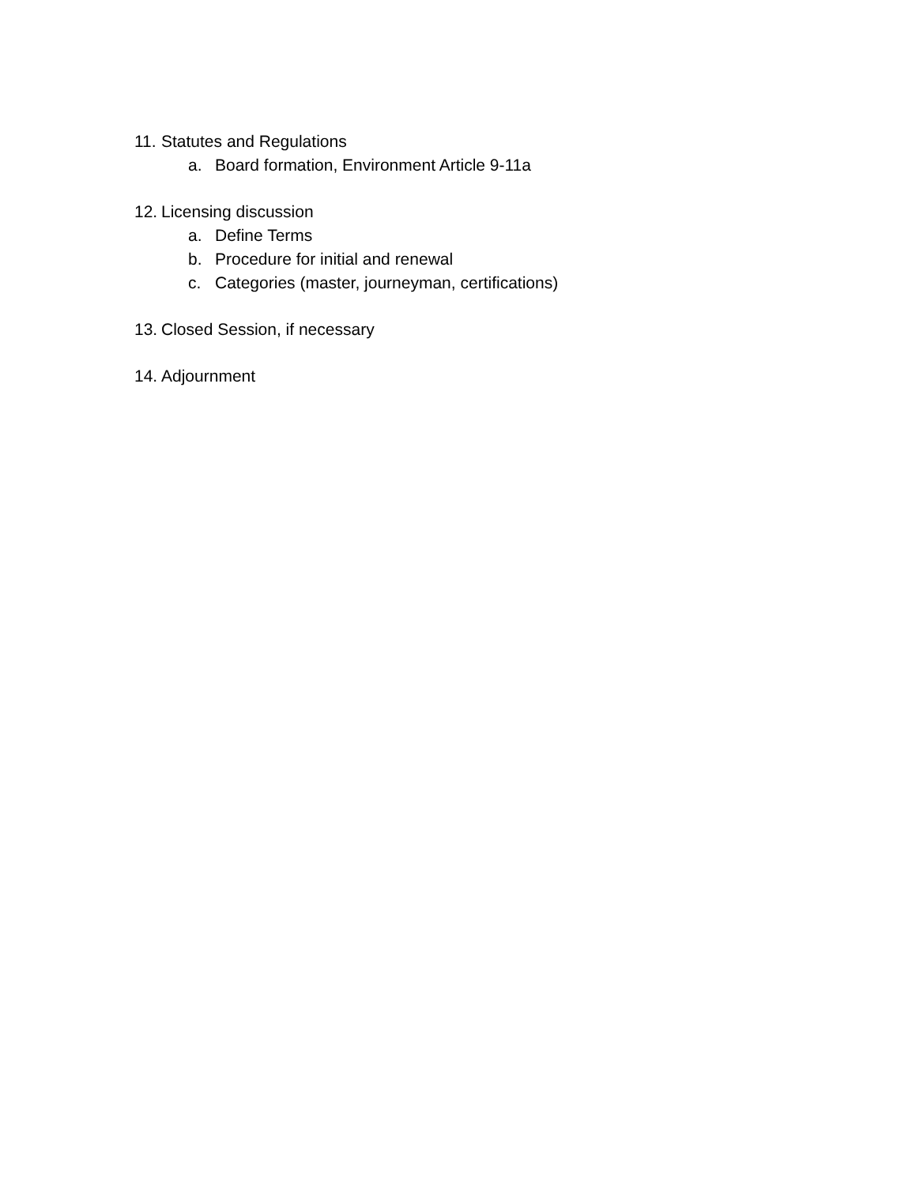11. Statutes and Regulations
a. Board formation, Environment Article 9-11a
12. Licensing discussion
a. Define Terms
b. Procedure for initial and renewal
c. Categories (master, journeyman, certifications)
13. Closed Session, if necessary
14. Adjournment